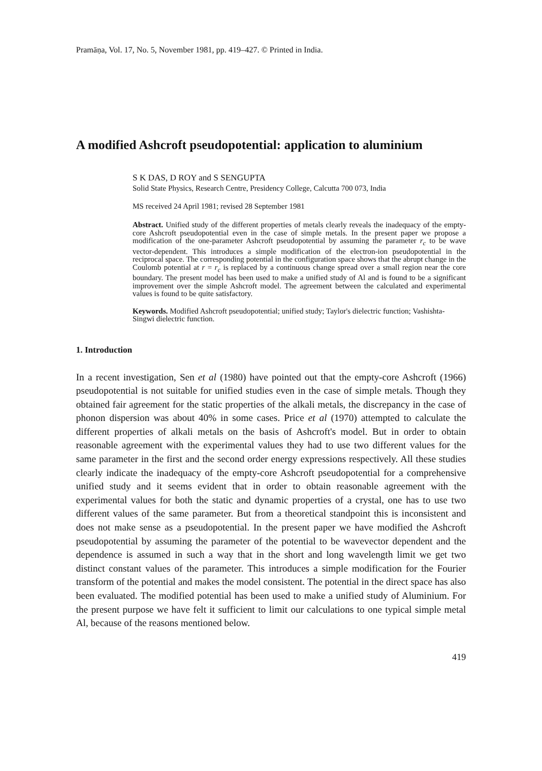Pramāṇa, Vol. 17, No. 5, November 1981, pp. 419–427. © Printed in India.
A modified Ashcroft pseudopotential: application to aluminium
S K DAS, D ROY and S SENGUPTA
Solid State Physics, Research Centre, Presidency College, Calcutta 700 073, India
MS received 24 April 1981; revised 28 September 1981
Abstract. Unified study of the different properties of metals clearly reveals the inadequacy of the empty-core Ashcroft pseudopotential even in the case of simple metals. In the present paper we propose a modification of the one-parameter Ashcroft pseudopotential by assuming the parameter r<sub>c</sub> to be wave vector-dependent. This introduces a simple modification of the electron-ion pseudopotential in the reciprocal space. The corresponding potential in the configuration space shows that the abrupt change in the Coulomb potential at r = r<sub>c</sub> is replaced by a continuous change spread over a small region near the core boundary. The present model has been used to make a unified study of Al and is found to be a significant improvement over the simple Ashcroft model. The agreement between the calculated and experimental values is found to be quite satisfactory.
Keywords. Modified Ashcroft pseudopotential; unified study; Taylor's dielectric function; Vashishta-Singwi dielectric function.
1. Introduction
In a recent investigation, Sen et al (1980) have pointed out that the empty-core Ashcroft (1966) pseudopotential is not suitable for unified studies even in the case of simple metals. Though they obtained fair agreement for the static properties of the alkali metals, the discrepancy in the case of phonon dispersion was about 40% in some cases. Price et al (1970) attempted to calculate the different properties of alkali metals on the basis of Ashcroft's model. But in order to obtain reasonable agreement with the experimental values they had to use two different values for the same parameter in the first and the second order energy expressions respectively. All these studies clearly indicate the inadequacy of the empty-core Ashcroft pseudopotential for a comprehensive unified study and it seems evident that in order to obtain reasonable agreement with the experimental values for both the static and dynamic properties of a crystal, one has to use two different values of the same parameter. But from a theoretical standpoint this is inconsistent and does not make sense as a pseudopotential. In the present paper we have modified the Ashcroft pseudopotential by assuming the parameter of the potential to be wavevector dependent and the dependence is assumed in such a way that in the short and long wavelength limit we get two distinct constant values of the parameter. This introduces a simple modification for the Fourier transform of the potential and makes the model consistent. The potential in the direct space has also been evaluated. The modified potential has been used to make a unified study of Aluminium. For the present purpose we have felt it sufficient to limit our calculations to one typical simple metal Al, because of the reasons mentioned below.
419